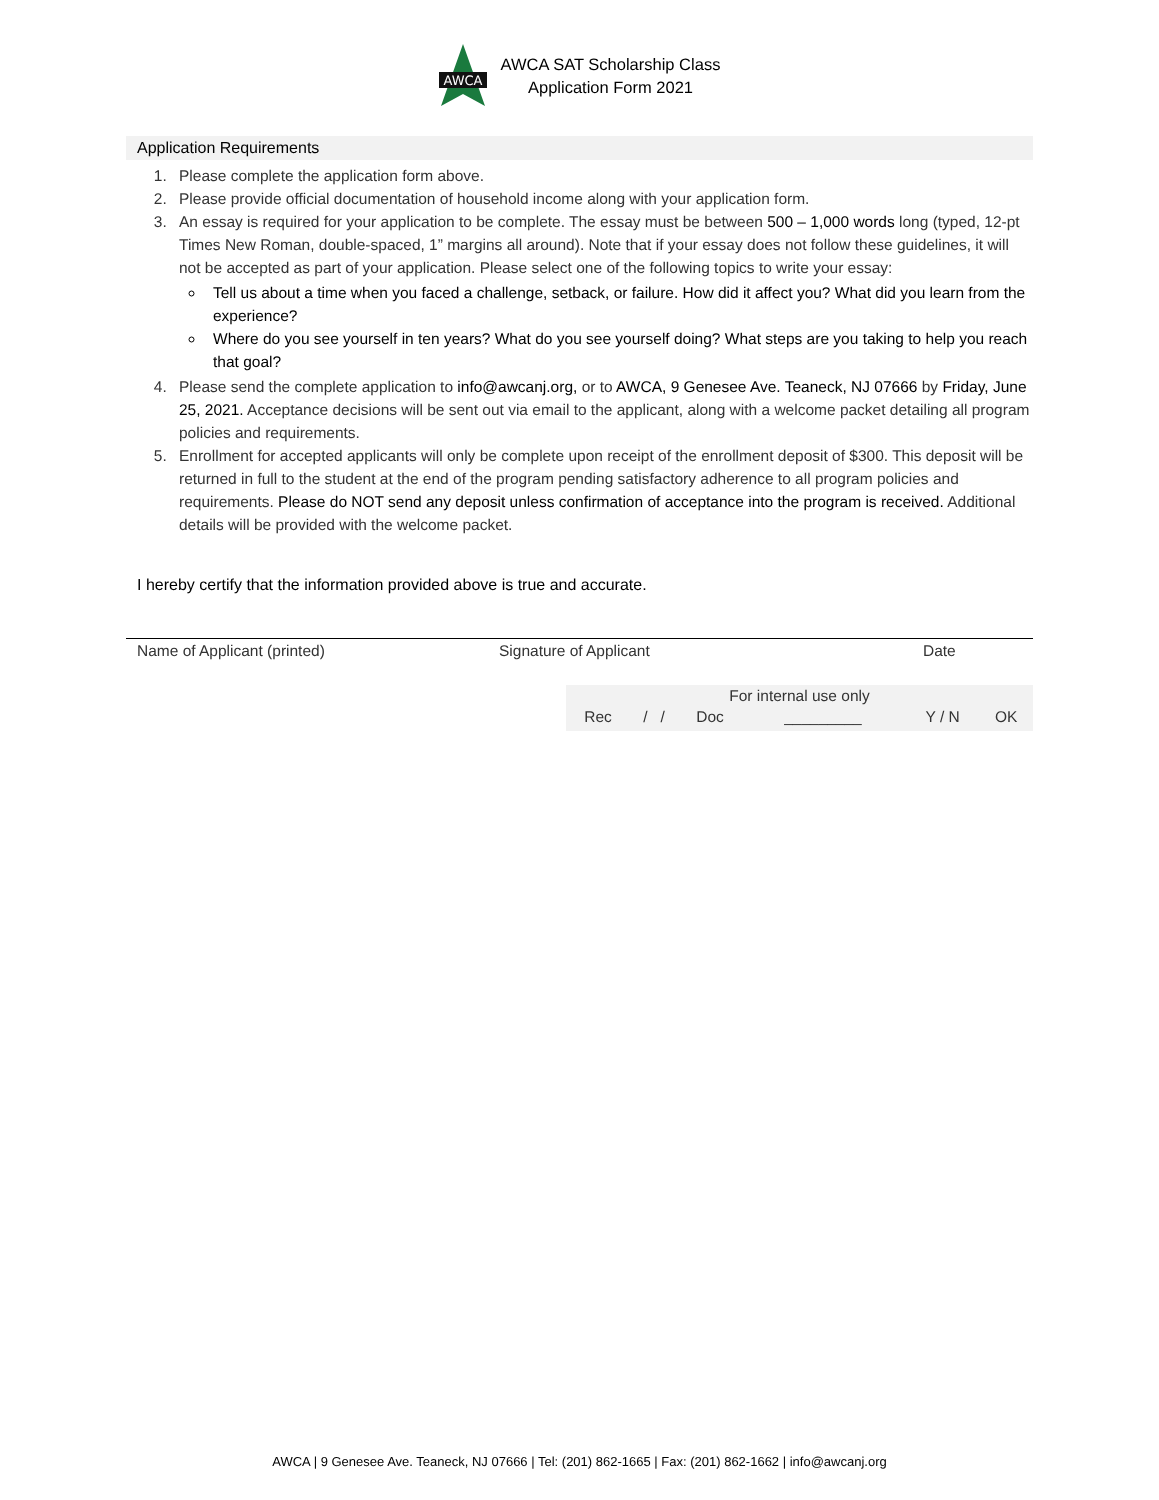AWCA
AWCA SAT Scholarship Class
Application Form 2021
Application Requirements
1. Please complete the application form above.
2. Please provide official documentation of household income along with your application form.
3. An essay is required for your application to be complete. The essay must be between 500 – 1,000 words long (typed, 12-pt Times New Roman, double-spaced, 1” margins all around). Note that if your essay does not follow these guidelines, it will not be accepted as part of your application. Please select one of the following topics to write your essay:
Tell us about a time when you faced a challenge, setback, or failure. How did it affect you? What did you learn from the experience?
Where do you see yourself in ten years? What do you see yourself doing? What steps are you taking to help you reach that goal?
4. Please send the complete application to info@awcanj.org, or to AWCA, 9 Genesee Ave. Teaneck, NJ 07666 by Friday, June 25, 2021. Acceptance decisions will be sent out via email to the applicant, along with a welcome packet detailing all program policies and requirements.
5. Enrollment for accepted applicants will only be complete upon receipt of the enrollment deposit of $300. This deposit will be returned in full to the student at the end of the program pending satisfactory adherence to all program policies and requirements. Please do NOT send any deposit unless confirmation of acceptance into the program is received. Additional details will be provided with the welcome packet.
I hereby certify that the information provided above is true and accurate.
Name of Applicant (printed) Signature of Applicant Date
For internal use only
| Rec | / / | Doc | _________ | Y / N | OK |
AWCA | 9 Genesee Ave. Teaneck, NJ 07666 | Tel: (201) 862-1665 | Fax: (201) 862-1662 | info@awcanj.org